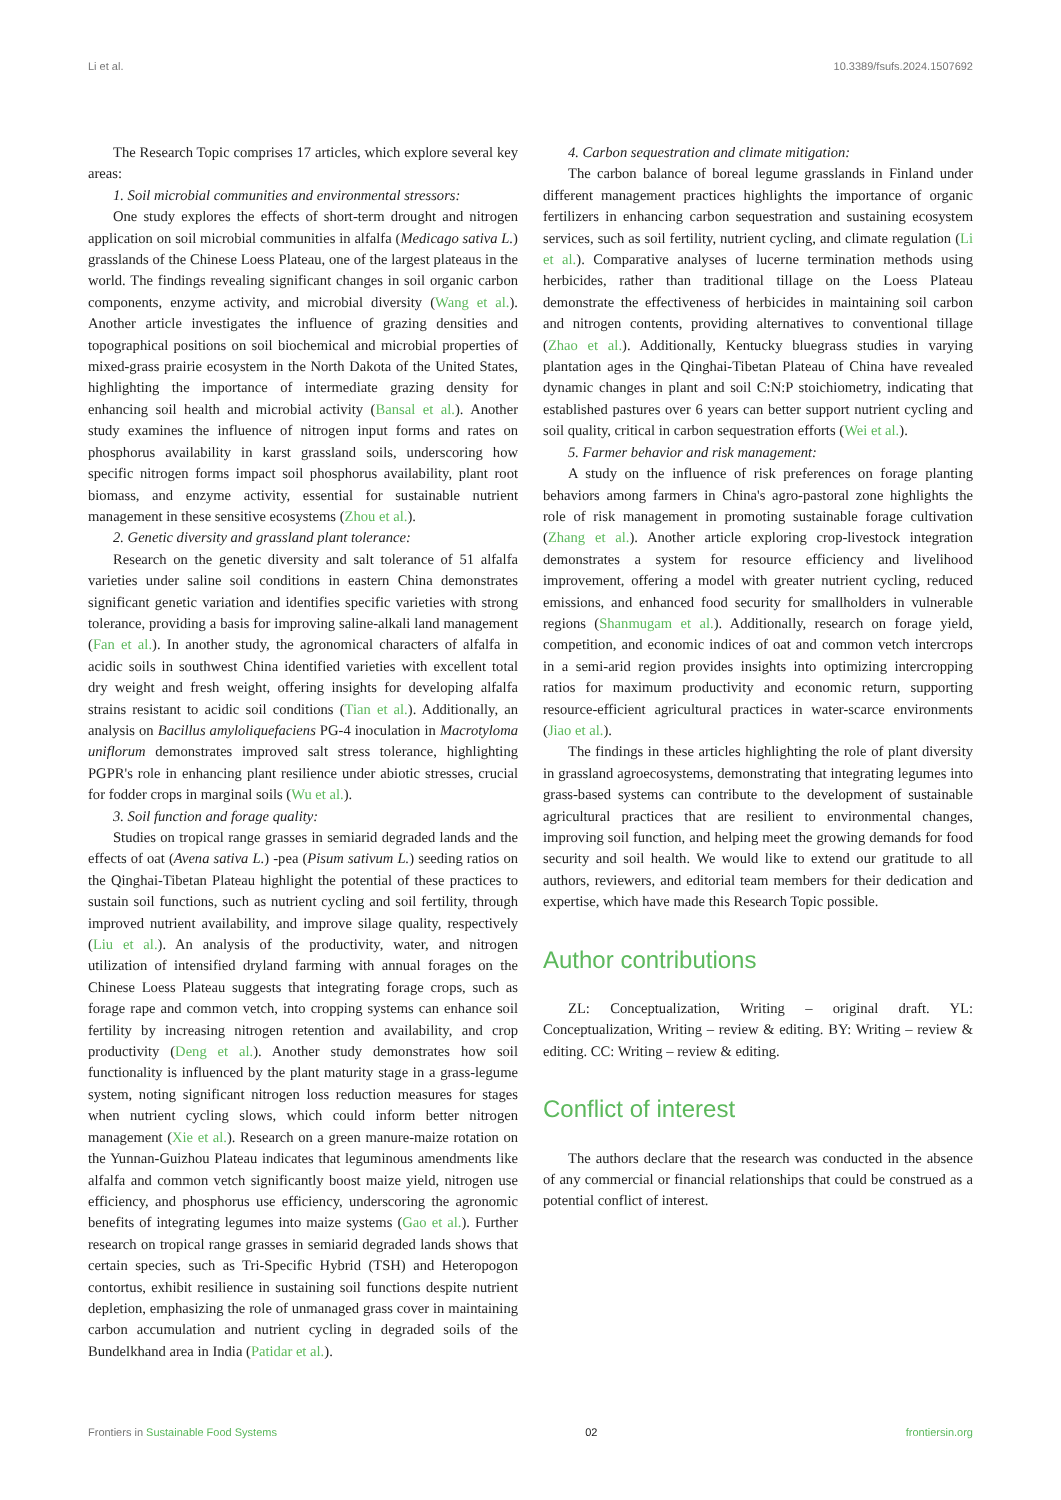Li et al. 10.3389/fsufs.2024.1507692
The Research Topic comprises 17 articles, which explore several key areas:
1. Soil microbial communities and environmental stressors:
One study explores the effects of short-term drought and nitrogen application on soil microbial communities in alfalfa (Medicago sativa L.) grasslands of the Chinese Loess Plateau, one of the largest plateaus in the world. The findings revealing significant changes in soil organic carbon components, enzyme activity, and microbial diversity (Wang et al.). Another article investigates the influence of grazing densities and topographical positions on soil biochemical and microbial properties of mixed-grass prairie ecosystem in the North Dakota of the United States, highlighting the importance of intermediate grazing density for enhancing soil health and microbial activity (Bansal et al.). Another study examines the influence of nitrogen input forms and rates on phosphorus availability in karst grassland soils, underscoring how specific nitrogen forms impact soil phosphorus availability, plant root biomass, and enzyme activity, essential for sustainable nutrient management in these sensitive ecosystems (Zhou et al.).
2. Genetic diversity and grassland plant tolerance:
Research on the genetic diversity and salt tolerance of 51 alfalfa varieties under saline soil conditions in eastern China demonstrates significant genetic variation and identifies specific varieties with strong tolerance, providing a basis for improving saline-alkali land management (Fan et al.). In another study, the agronomical characters of alfalfa in acidic soils in southwest China identified varieties with excellent total dry weight and fresh weight, offering insights for developing alfalfa strains resistant to acidic soil conditions (Tian et al.). Additionally, an analysis on Bacillus amyloliquefaciens PG-4 inoculation in Macrotyloma uniflorum demonstrates improved salt stress tolerance, highlighting PGPR's role in enhancing plant resilience under abiotic stresses, crucial for fodder crops in marginal soils (Wu et al.).
3. Soil function and forage quality:
Studies on tropical range grasses in semiarid degraded lands and the effects of oat (Avena sativa L.) -pea (Pisum sativum L.) seeding ratios on the Qinghai-Tibetan Plateau highlight the potential of these practices to sustain soil functions, such as nutrient cycling and soil fertility, through improved nutrient availability, and improve silage quality, respectively (Liu et al.). An analysis of the productivity, water, and nitrogen utilization of intensified dryland farming with annual forages on the Chinese Loess Plateau suggests that integrating forage crops, such as forage rape and common vetch, into cropping systems can enhance soil fertility by increasing nitrogen retention and availability, and crop productivity (Deng et al.). Another study demonstrates how soil functionality is influenced by the plant maturity stage in a grass-legume system, noting significant nitrogen loss reduction measures for stages when nutrient cycling slows, which could inform better nitrogen management (Xie et al.). Research on a green manure-maize rotation on the Yunnan-Guizhou Plateau indicates that leguminous amendments like alfalfa and common vetch significantly boost maize yield, nitrogen use efficiency, and phosphorus use efficiency, underscoring the agronomic benefits of integrating legumes into maize systems (Gao et al.). Further research on tropical range grasses in semiarid degraded lands shows that certain species, such as Tri-Specific Hybrid (TSH) and Heteropogon contortus, exhibit resilience in sustaining soil functions despite nutrient depletion, emphasizing the role of unmanaged grass cover in maintaining carbon accumulation and nutrient cycling in degraded soils of the Bundelkhand area in India (Patidar et al.).
4. Carbon sequestration and climate mitigation:
The carbon balance of boreal legume grasslands in Finland under different management practices highlights the importance of organic fertilizers in enhancing carbon sequestration and sustaining ecosystem services, such as soil fertility, nutrient cycling, and climate regulation (Li et al.). Comparative analyses of lucerne termination methods using herbicides, rather than traditional tillage on the Loess Plateau demonstrate the effectiveness of herbicides in maintaining soil carbon and nitrogen contents, providing alternatives to conventional tillage (Zhao et al.). Additionally, Kentucky bluegrass studies in varying plantation ages in the Qinghai-Tibetan Plateau of China have revealed dynamic changes in plant and soil C:N:P stoichiometry, indicating that established pastures over 6 years can better support nutrient cycling and soil quality, critical in carbon sequestration efforts (Wei et al.).
5. Farmer behavior and risk management:
A study on the influence of risk preferences on forage planting behaviors among farmers in China's agro-pastoral zone highlights the role of risk management in promoting sustainable forage cultivation (Zhang et al.). Another article exploring crop-livestock integration demonstrates a system for resource efficiency and livelihood improvement, offering a model with greater nutrient cycling, reduced emissions, and enhanced food security for smallholders in vulnerable regions (Shanmugam et al.). Additionally, research on forage yield, competition, and economic indices of oat and common vetch intercrops in a semi-arid region provides insights into optimizing intercropping ratios for maximum productivity and economic return, supporting resource-efficient agricultural practices in water-scarce environments (Jiao et al.).
The findings in these articles highlighting the role of plant diversity in grassland agroecosystems, demonstrating that integrating legumes into grass-based systems can contribute to the development of sustainable agricultural practices that are resilient to environmental changes, improving soil function, and helping meet the growing demands for food security and soil health. We would like to extend our gratitude to all authors, reviewers, and editorial team members for their dedication and expertise, which have made this Research Topic possible.
Author contributions
ZL: Conceptualization, Writing – original draft. YL: Conceptualization, Writing – review & editing. BY: Writing – review & editing. CC: Writing – review & editing.
Conflict of interest
The authors declare that the research was conducted in the absence of any commercial or financial relationships that could be construed as a potential conflict of interest.
Frontiers in Sustainable Food Systems 02 frontiersin.org